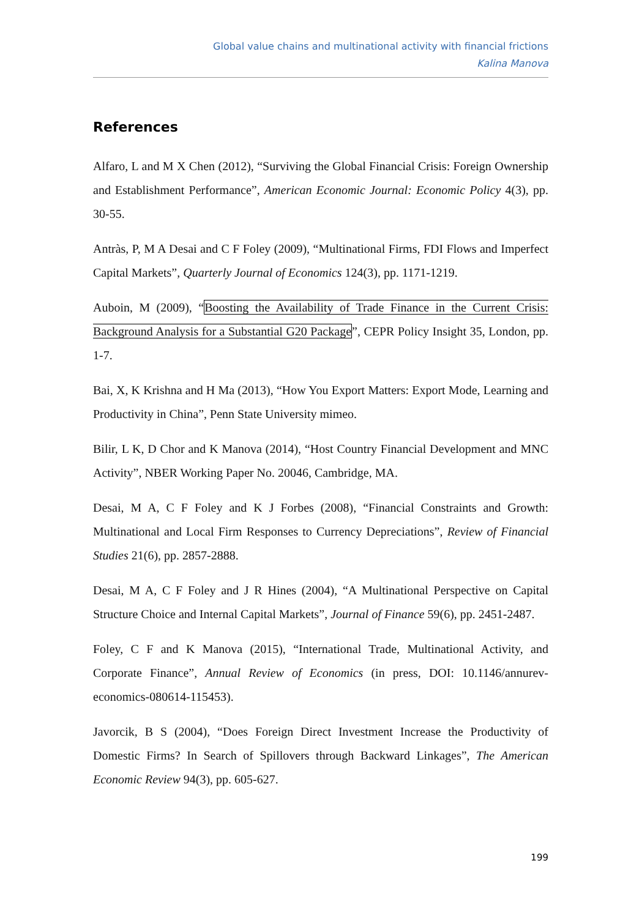Global value chains and multinational activity with financial frictions
Kalina Manova
References
Alfaro, L and M X Chen (2012), “Surviving the Global Financial Crisis: Foreign Ownership and Establishment Performance”, American Economic Journal: Economic Policy 4(3), pp. 30-55.
Antràs, P, M A Desai and C F Foley (2009), “Multinational Firms, FDI Flows and Imperfect Capital Markets”, Quarterly Journal of Economics 124(3), pp. 1171-1219.
Auboin, M (2009), “Boosting the Availability of Trade Finance in the Current Crisis: Background Analysis for a Substantial G20 Package”, CEPR Policy Insight 35, London, pp. 1-7.
Bai, X, K Krishna and H Ma (2013), “How You Export Matters: Export Mode, Learning and Productivity in China”, Penn State University mimeo.
Bilir, L K, D Chor and K Manova (2014), “Host Country Financial Development and MNC Activity”, NBER Working Paper No. 20046, Cambridge, MA.
Desai, M A, C F Foley and K J Forbes (2008), “Financial Constraints and Growth: Multinational and Local Firm Responses to Currency Depreciations”, Review of Financial Studies 21(6), pp. 2857-2888.
Desai, M A, C F Foley and J R Hines (2004), “A Multinational Perspective on Capital Structure Choice and Internal Capital Markets”, Journal of Finance 59(6), pp. 2451-2487.
Foley, C F and K Manova (2015), “International Trade, Multinational Activity, and Corporate Finance”, Annual Review of Economics (in press, DOI: 10.1146/annurev-economics-080614-115453).
Javorcik, B S (2004), “Does Foreign Direct Investment Increase the Productivity of Domestic Firms? In Search of Spillovers through Backward Linkages”, The American Economic Review 94(3), pp. 605-627.
199